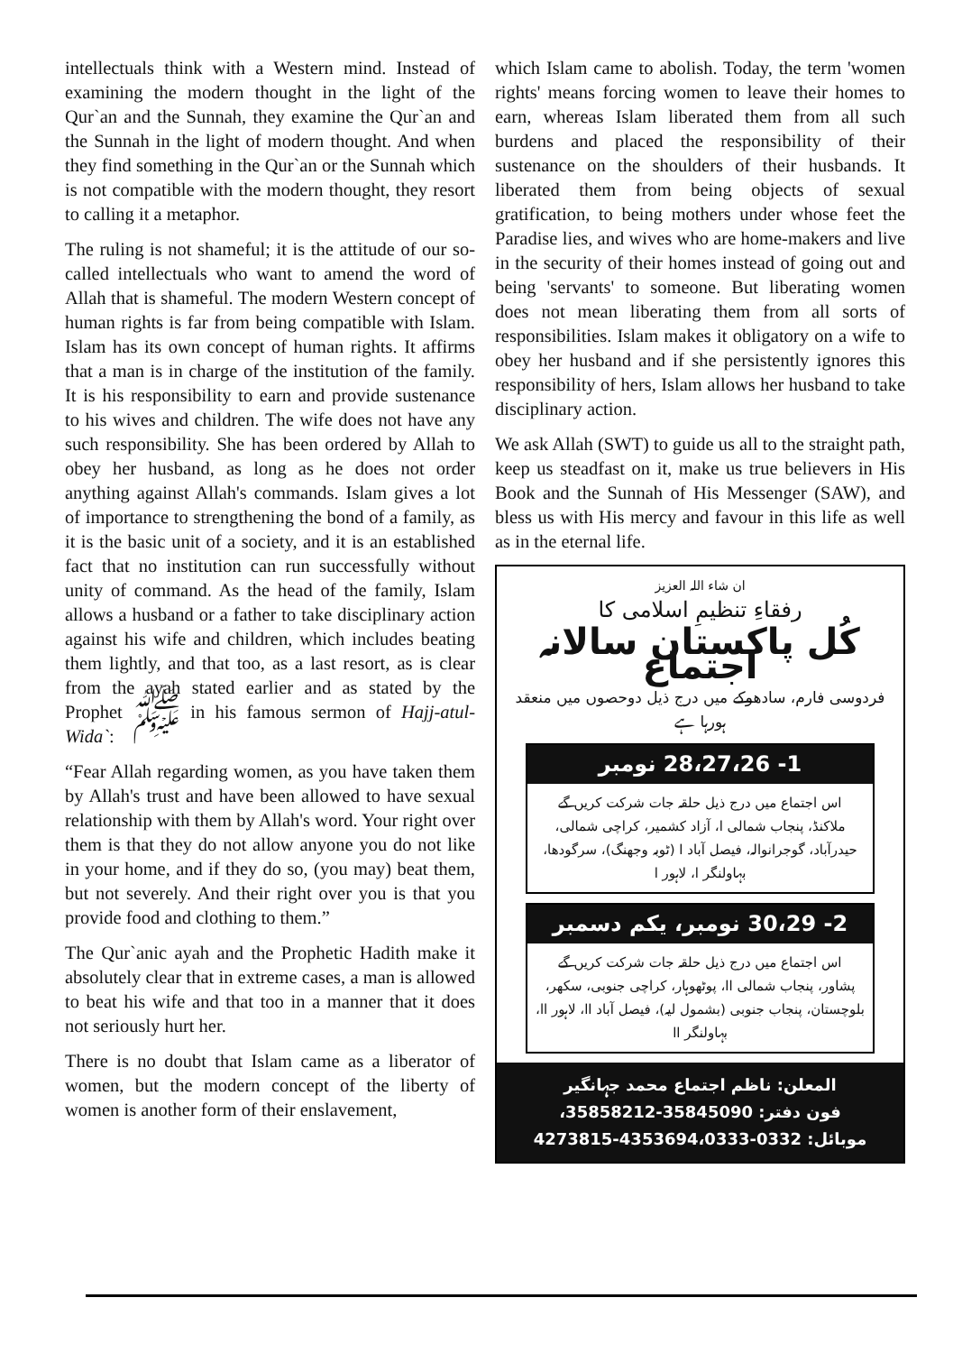intellectuals think with a Western mind. Instead of examining the modern thought in the light of the Qur`an and the Sunnah, they examine the Qur`an and the Sunnah in the light of modern thought. And when they find something in the Qur`an or the Sunnah which is not compatible with the modern thought, they resort to calling it a metaphor.
The ruling is not shameful; it is the attitude of our so-called intellectuals who want to amend the word of Allah that is shameful. The modern Western concept of human rights is far from being compatible with Islam. Islam has its own concept of human rights. It affirms that a man is in charge of the institution of the family. It is his responsibility to earn and provide sustenance to his wives and children. The wife does not have any such responsibility. She has been ordered by Allah to obey her husband, as long as he does not order anything against Allah's commands. Islam gives a lot of importance to strengthening the bond of a family, as it is the basic unit of a society, and it is an established fact that no institution can run successfully without unity of command. As the head of the family, Islam allows a husband or a father to take disciplinary action against his wife and children, which includes beating them lightly, and that too, as a last resort, as is clear from the ayah stated earlier and as stated by the Prophet ﷺ in his famous sermon of Hajj-atul-Wida`:
“Fear Allah regarding women, as you have taken them by Allah's trust and have been allowed to have sexual relationship with them by Allah's word. Your right over them is that they do not allow anyone you do not like in your home, and if they do so, (you may) beat them, but not severely. And their right over you is that you provide food and clothing to them.”
The Qur`anic ayah and the Prophetic Hadith make it absolutely clear that in extreme cases, a man is allowed to beat his wife and that too in a manner that it does not seriously hurt her.
There is no doubt that Islam came as a liberator of women, but the modern concept of the liberty of women is another form of their enslavement,
which Islam came to abolish. Today, the term 'women rights' means forcing women to leave their homes to earn, whereas Islam liberated them from all such burdens and placed the responsibility of their sustenance on the shoulders of their husbands. It liberated them from being objects of sexual gratification, to being mothers under whose feet the Paradise lies, and wives who are home-makers and live in the security of their homes instead of going out and being 'servants' to someone. But liberating women does not mean liberating them from all sorts of responsibilities. Islam makes it obligatory on a wife to obey her husband and if she persistently ignores this responsibility of hers, Islam allows her husband to take disciplinary action.
We ask Allah (SWT) to guide us all to the straight path, keep us steadfast on it, make us true believers in His Book and the Sunnah of His Messenger (SAW), and bless us with His mercy and favour in this life as well as in the eternal life.
ان شاء اللہ العزیز
رفقاءِ تنظیمِ اسلامی کا
کُل پاکستان سالانہ اجتماع
فردوسی فارم، سادھوکے میں درج ذیل دوحصوں میں منعقد ہورہا ہے
1- 28،27،26 نومبر
اس اجتماع میں درج ذیل حلقہ جات شرکت کریں گے
ملاکنڈ، پنجاب شمالی ا، آزاد کشمیر، کراچی شمالی، حیدرآباد، گوجرانوالہ، فیصل آباد ا (ٹوبہ وجھنگ)، سرگودھا، بہاولنگر ا، لاہور ا
2- 30،29 نومبر، یکم دسمبر
اس اجتماع میں درج ذیل حلقہ جات شرکت کریں گے
پشاور، پنجاب شمالی اا، پوٹھوہار، کراچی جنوبی، سکھر، بلوچستان، پنجاب جنوبی (بشمول لیہ)، فیصل آباد اا، لاہور اا، بہاولنگر اا
المعلن: ناظم اجتماع محمد جہانگیر
فون دفتر: 35845090-35858212،
موبائل: 0332-4353694،0333-4273815